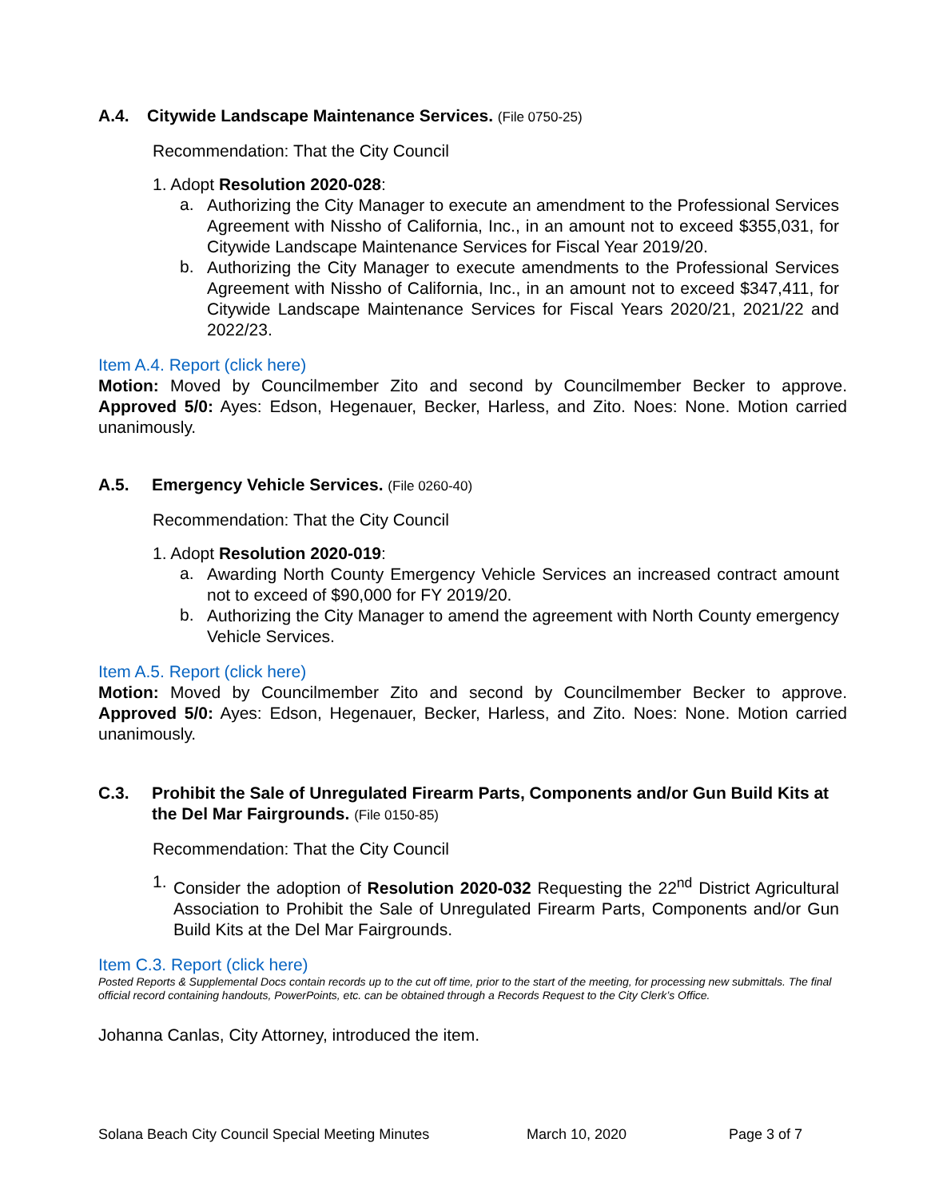A.4. Citywide Landscape Maintenance Services. (File 0750-25)
Recommendation: That the City Council
1. Adopt Resolution 2020-028:
a.
Authorizing the City Manager to execute an amendment to the Professional Services Agreement with Nissho of California, Inc., in an amount not to exceed $355,031, for Citywide Landscape Maintenance Services for Fiscal Year 2019/20.
b.
Authorizing the City Manager to execute amendments to the Professional Services Agreement with Nissho of California, Inc., in an amount not to exceed $347,411, for Citywide Landscape Maintenance Services for Fiscal Years 2020/21, 2021/22 and 2022/23.
Item A.4. Report (click here)
Motion: Moved by Councilmember Zito and second by Councilmember Becker to approve. Approved 5/0: Ayes: Edson, Hegenauer, Becker, Harless, and Zito. Noes: None. Motion carried unanimously.
A.5. Emergency Vehicle Services. (File 0260-40)
Recommendation: That the City Council
1. Adopt Resolution 2020-019:
a.
Awarding North County Emergency Vehicle Services an increased contract amount not to exceed of $90,000 for FY 2019/20.
b.
Authorizing the City Manager to amend the agreement with North County emergency Vehicle Services.
Item A.5. Report (click here)
Motion: Moved by Councilmember Zito and second by Councilmember Becker to approve. Approved 5/0: Ayes: Edson, Hegenauer, Becker, Harless, and Zito. Noes: None. Motion carried unanimously.
C.3. Prohibit the Sale of Unregulated Firearm Parts, Components and/or Gun Build Kits at the Del Mar Fairgrounds. (File 0150-85)
Recommendation: That the City Council
1.
Consider the adoption of Resolution 2020-032 Requesting the 22<sup>nd</sup> District Agricultural Association to Prohibit the Sale of Unregulated Firearm Parts, Components and/or Gun Build Kits at the Del Mar Fairgrounds.
Item C.3. Report (click here)
Posted Reports & Supplemental Docs contain records up to the cut off time, prior to the start of the meeting, for processing new submittals. The final official record containing handouts, PowerPoints, etc. can be obtained through a Records Request to the City Clerk’s Office.
Johanna Canlas, City Attorney, introduced the item.
Solana Beach City Council Special Meeting Minutes March 10, 2020 Page 3 of 7